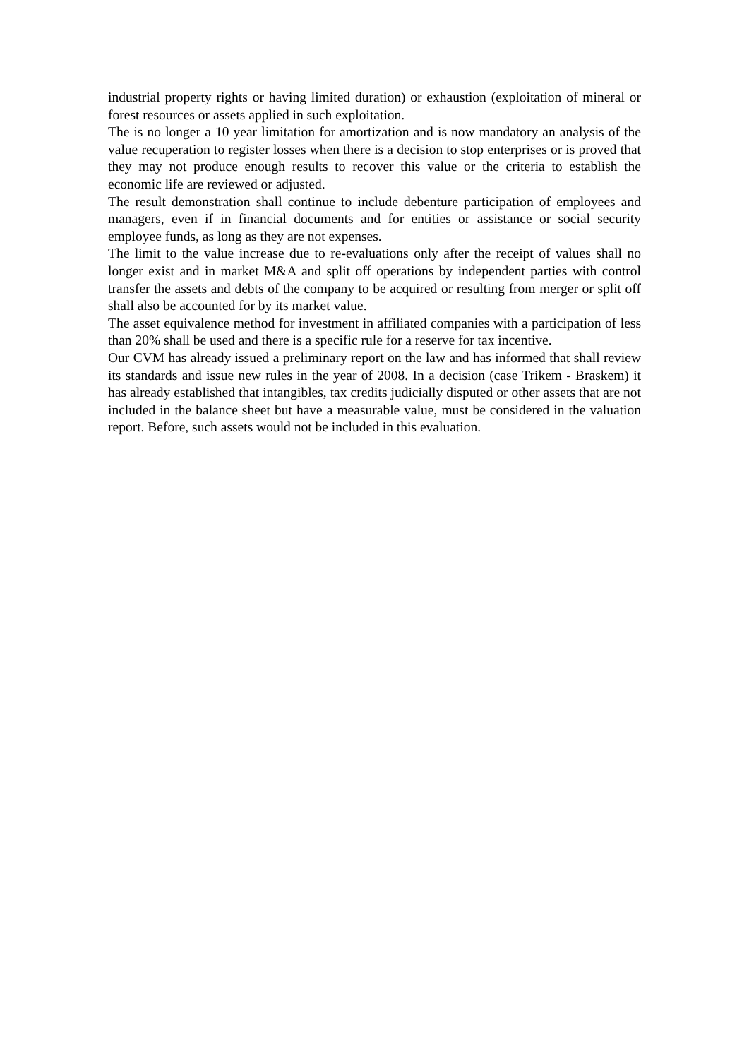industrial property rights or having limited duration) or exhaustion (exploitation of mineral or forest resources or assets applied in such exploitation.
The is no longer a 10 year limitation for amortization and is now mandatory an analysis of the value recuperation to register losses when there is a decision to stop enterprises or is proved that they may not produce enough results to recover this value or the criteria to establish the economic life are reviewed or adjusted.
The result demonstration shall continue to include debenture participation of employees and managers, even if in financial documents and for entities or assistance or social security employee funds, as long as they are not expenses.
The limit to the value increase due to re-evaluations only after the receipt of values shall no longer exist and in market M&A and split off operations by independent parties with control transfer the assets and debts of the company to be acquired or resulting from merger or split off shall also be accounted for by its market value.
The asset equivalence method for investment in affiliated companies with a participation of less than 20% shall be used and there is a specific rule for a reserve for tax incentive.
Our CVM has already issued a preliminary report on the law and has informed that shall review its standards and issue new rules in the year of 2008. In a decision (case Trikem - Braskem) it has already established that intangibles, tax credits judicially disputed or other assets that are not included in the balance sheet but have a measurable value, must be considered in the valuation report. Before, such assets would not be included in this evaluation.